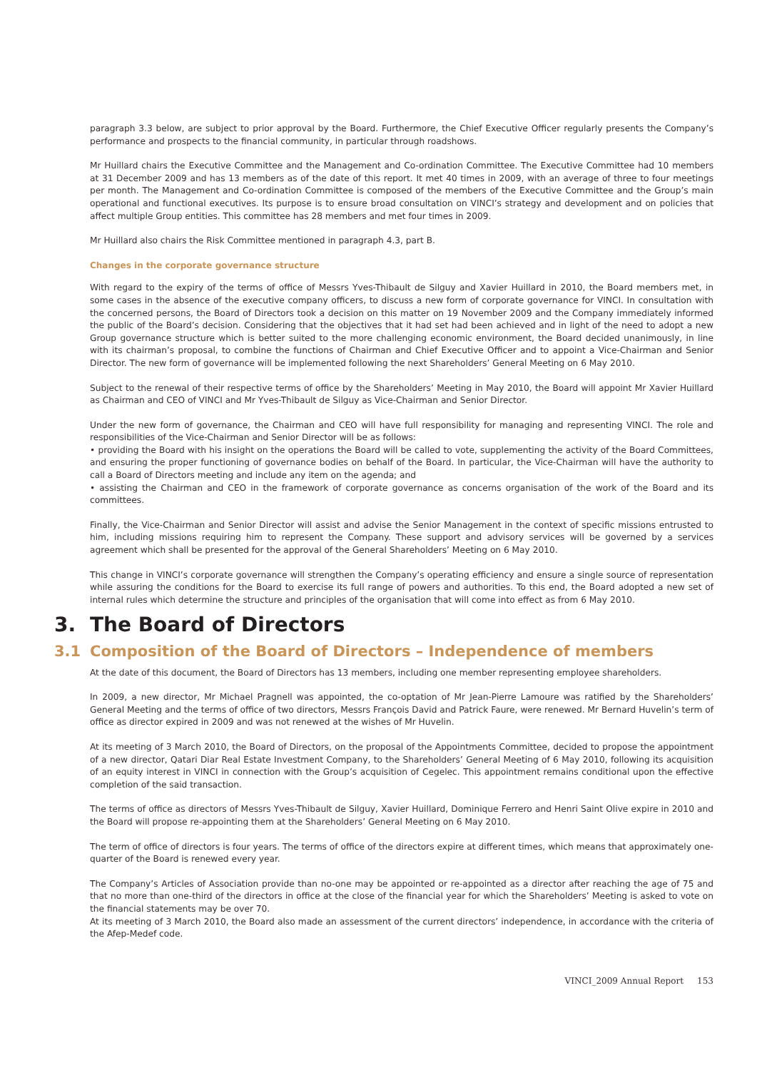paragraph 3.3 below, are subject to prior approval by the Board. Furthermore, the Chief Executive Officer regularly presents the Company’s performance and prospects to the financial community, in particular through roadshows.
Mr Huillard chairs the Executive Committee and the Management and Co-ordination Committee. The Executive Committee had 10 members at 31 December 2009 and has 13 members as of the date of this report. It met 40 times in 2009, with an average of three to four meetings per month. The Management and Co-ordination Committee is composed of the members of the Executive Committee and the Group’s main operational and functional executives. Its purpose is to ensure broad consultation on VINCI’s strategy and development and on policies that affect multiple Group entities. This committee has 28 members and met four times in 2009.
Mr Huillard also chairs the Risk Committee mentioned in paragraph 4.3, part B.
Changes in the corporate governance structure
With regard to the expiry of the terms of office of Messrs Yves-Thibault de Silguy and Xavier Huillard in 2010, the Board members met, in some cases in the absence of the executive company officers, to discuss a new form of corporate governance for VINCI. In consultation with the concerned persons, the Board of Directors took a decision on this matter on 19 November 2009 and the Company immediately informed the public of the Board’s decision. Considering that the objectives that it had set had been achieved and in light of the need to adopt a new Group governance structure which is better suited to the more challenging economic environment, the Board decided unanimously, in line with its chairman’s proposal, to combine the functions of Chairman and Chief Executive Officer and to appoint a Vice-Chairman and Senior Director. The new form of governance will be implemented following the next Shareholders’ General Meeting on 6 May 2010.
Subject to the renewal of their respective terms of office by the Shareholders’ Meeting in May 2010, the Board will appoint Mr Xavier Huillard as Chairman and CEO of VINCI and Mr Yves-Thibault de Silguy as Vice-Chairman and Senior Director.
Under the new form of governance, the Chairman and CEO will have full responsibility for managing and representing VINCI. The role and responsibilities of the Vice-Chairman and Senior Director will be as follows:
• providing the Board with his insight on the operations the Board will be called to vote, supplementing the activity of the Board Committees, and ensuring the proper functioning of governance bodies on behalf of the Board. In particular, the Vice-Chairman will have the authority to call a Board of Directors meeting and include any item on the agenda; and
• assisting the Chairman and CEO in the framework of corporate governance as concerns organisation of the work of the Board and its committees.
Finally, the Vice-Chairman and Senior Director will assist and advise the Senior Management in the context of specific missions entrusted to him, including missions requiring him to represent the Company. These support and advisory services will be governed by a services agreement which shall be presented for the approval of the General Shareholders’ Meeting on 6 May 2010.
This change in VINCI’s corporate governance will strengthen the Company’s operating efficiency and ensure a single source of representation while assuring the conditions for the Board to exercise its full range of powers and authorities. To this end, the Board adopted a new set of internal rules which determine the structure and principles of the organisation that will come into effect as from 6 May 2010.
3. The Board of Directors
3.1 Composition of the Board of Directors – Independence of members
At the date of this document, the Board of Directors has 13 members, including one member representing employee shareholders.
In 2009, a new director, Mr Michael Pragnell was appointed, the co-optation of Mr Jean-Pierre Lamoure was ratified by the Shareholders’ General Meeting and the terms of office of two directors, Messrs François David and Patrick Faure, were renewed. Mr Bernard Huvelin’s term of office as director expired in 2009 and was not renewed at the wishes of Mr Huvelin.
At its meeting of 3 March 2010, the Board of Directors, on the proposal of the Appointments Committee, decided to propose the appointment of a new director, Qatari Diar Real Estate Investment Company, to the Shareholders’ General Meeting of 6 May 2010, following its acquisition of an equity interest in VINCI in connection with the Group’s acquisition of Cegelec. This appointment remains conditional upon the effective completion of the said transaction.
The terms of office as directors of Messrs Yves-Thibault de Silguy, Xavier Huillard, Dominique Ferrero and Henri Saint Olive expire in 2010 and the Board will propose re-appointing them at the Shareholders’ General Meeting on 6 May 2010.
The term of office of directors is four years. The terms of office of the directors expire at different times, which means that approximately one-quarter of the Board is renewed every year.
The Company’s Articles of Association provide than no-one may be appointed or re-appointed as a director after reaching the age of 75 and that no more than one-third of the directors in office at the close of the financial year for which the Shareholders’ Meeting is asked to vote on the financial statements may be over 70.
At its meeting of 3 March 2010, the Board also made an assessment of the current directors’ independence, in accordance with the criteria of the Afep-Medef code.
VINCI_2009 Annual Report 153